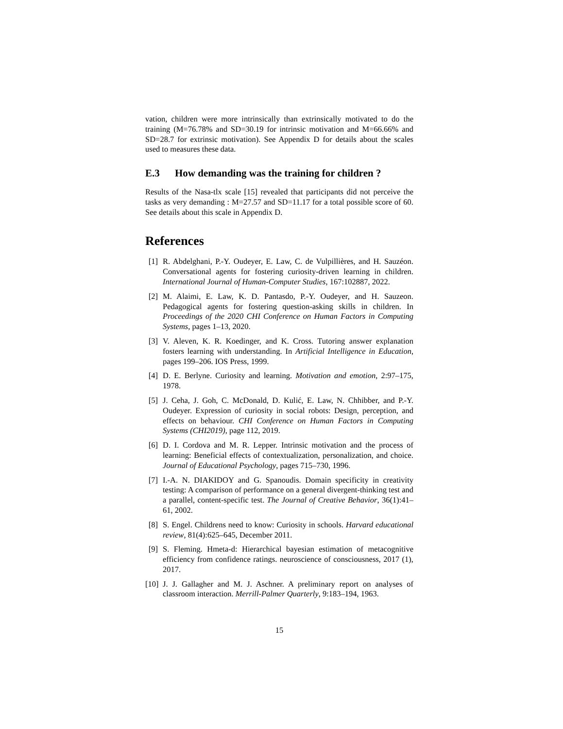vation, children were more intrinsically than extrinsically motivated to do the training (M=76.78% and SD=30.19 for intrinsic motivation and M=66.66% and SD=28.7 for extrinsic motivation). See Appendix D for details about the scales used to measures these data.
E.3 How demanding was the training for children ?
Results of the Nasa-tlx scale [15] revealed that participants did not perceive the tasks as very demanding : M=27.57 and SD=11.17 for a total possible score of 60. See details about this scale in Appendix D.
References
[1] R. Abdelghani, P.-Y. Oudeyer, E. Law, C. de Vulpillières, and H. Sauzéon. Conversational agents for fostering curiosity-driven learning in children. International Journal of Human-Computer Studies, 167:102887, 2022.
[2] M. Alaimi, E. Law, K. D. Pantasdo, P.-Y. Oudeyer, and H. Sauzeon. Pedagogical agents for fostering question-asking skills in children. In Proceedings of the 2020 CHI Conference on Human Factors in Computing Systems, pages 1–13, 2020.
[3] V. Aleven, K. R. Koedinger, and K. Cross. Tutoring answer explanation fosters learning with understanding. In Artificial Intelligence in Education, pages 199–206. IOS Press, 1999.
[4] D. E. Berlyne. Curiosity and learning. Motivation and emotion, 2:97–175, 1978.
[5] J. Ceha, J. Goh, C. McDonald, D. Kulić, E. Law, N. Chhibber, and P.-Y. Oudeyer. Expression of curiosity in social robots: Design, perception, and effects on behaviour. CHI Conference on Human Factors in Computing Systems (CHI2019), page 112, 2019.
[6] D. I. Cordova and M. R. Lepper. Intrinsic motivation and the process of learning: Beneficial effects of contextualization, personalization, and choice. Journal of Educational Psychology, pages 715–730, 1996.
[7] I.-A. N. DIAKIDOY and G. Spanoudis. Domain specificity in creativity testing: A comparison of performance on a general divergent-thinking test and a parallel, content-specific test. The Journal of Creative Behavior, 36(1):41–61, 2002.
[8] S. Engel. Childrens need to know: Curiosity in schools. Harvard educational review, 81(4):625–645, December 2011.
[9] S. Fleming. Hmeta-d: Hierarchical bayesian estimation of metacognitive efficiency from confidence ratings. neuroscience of consciousness, 2017 (1), 2017.
[10] J. J. Gallagher and M. J. Aschner. A preliminary report on analyses of classroom interaction. Merrill-Palmer Quarterly, 9:183–194, 1963.
15